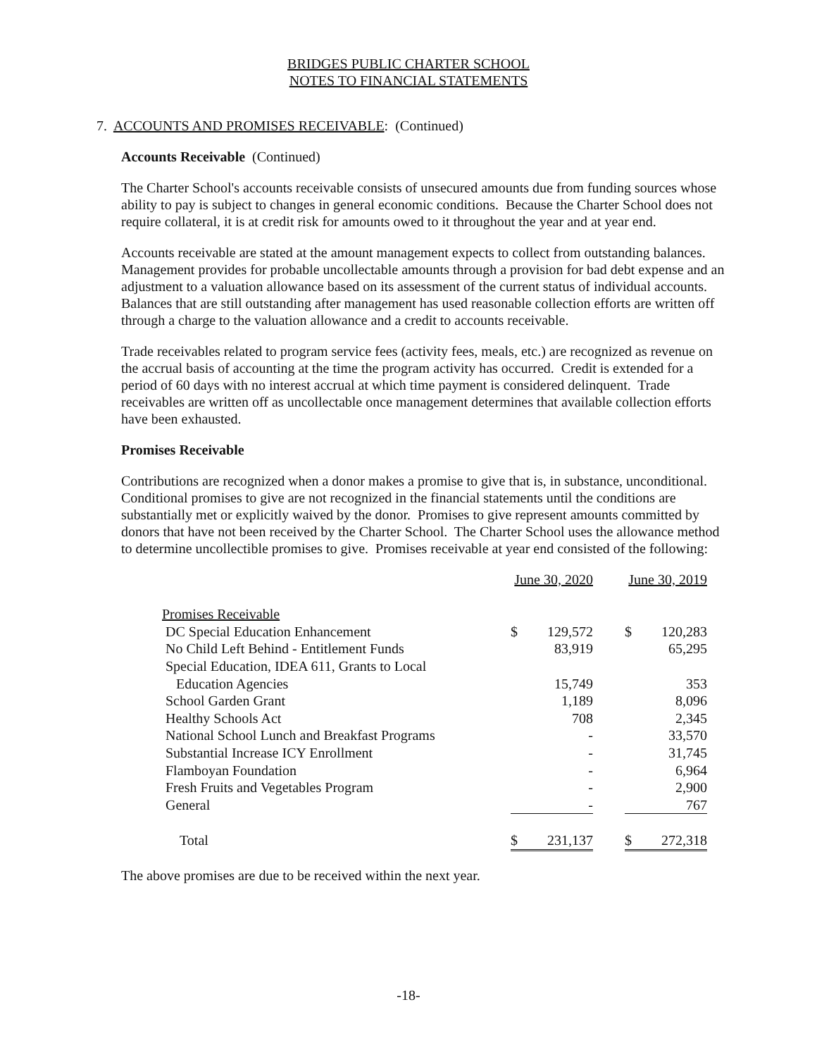BRIDGES PUBLIC CHARTER SCHOOL
NOTES TO FINANCIAL STATEMENTS
7. ACCOUNTS AND PROMISES RECEIVABLE: (Continued)
Accounts Receivable (Continued)
The Charter School's accounts receivable consists of unsecured amounts due from funding sources whose ability to pay is subject to changes in general economic conditions. Because the Charter School does not require collateral, it is at credit risk for amounts owed to it throughout the year and at year end.
Accounts receivable are stated at the amount management expects to collect from outstanding balances. Management provides for probable uncollectable amounts through a provision for bad debt expense and an adjustment to a valuation allowance based on its assessment of the current status of individual accounts. Balances that are still outstanding after management has used reasonable collection efforts are written off through a charge to the valuation allowance and a credit to accounts receivable.
Trade receivables related to program service fees (activity fees, meals, etc.) are recognized as revenue on the accrual basis of accounting at the time the program activity has occurred. Credit is extended for a period of 60 days with no interest accrual at which time payment is considered delinquent. Trade receivables are written off as uncollectable once management determines that available collection efforts have been exhausted.
Promises Receivable
Contributions are recognized when a donor makes a promise to give that is, in substance, unconditional. Conditional promises to give are not recognized in the financial statements until the conditions are substantially met or explicitly waived by the donor. Promises to give represent amounts committed by donors that have not been received by the Charter School. The Charter School uses the allowance method to determine uncollectible promises to give. Promises receivable at year end consisted of the following:
| | June 30, 2020 | | | June 30, 2019 | |
| Promises Receivable | | | | | |
| DC Special Education Enhancement | $ | 129,572 | | $ | 120,283 |
| No Child Left Behind - Entitlement Funds | | 83,919 | | | 65,295 |
| Special Education, IDEA 611, Grants to Local | | | | | |
| Education Agencies | | 15,749 | | | 353 |
| School Garden Grant | | 1,189 | | | 8,096 |
| Healthy Schools Act | | 708 | | | 2,345 |
| National School Lunch and Breakfast Programs | | - | | | 33,570 |
| Substantial Increase ICY Enrollment | | - | | | 31,745 |
| Flamboyan Foundation | | - | | | 6,964 |
| Fresh Fruits and Vegetables Program | | - | | | 2,900 |
| General | | - | | | 767 |
| Total | $ | 231,137 | | $ | 272,318 |
The above promises are due to be received within the next year.
-18-